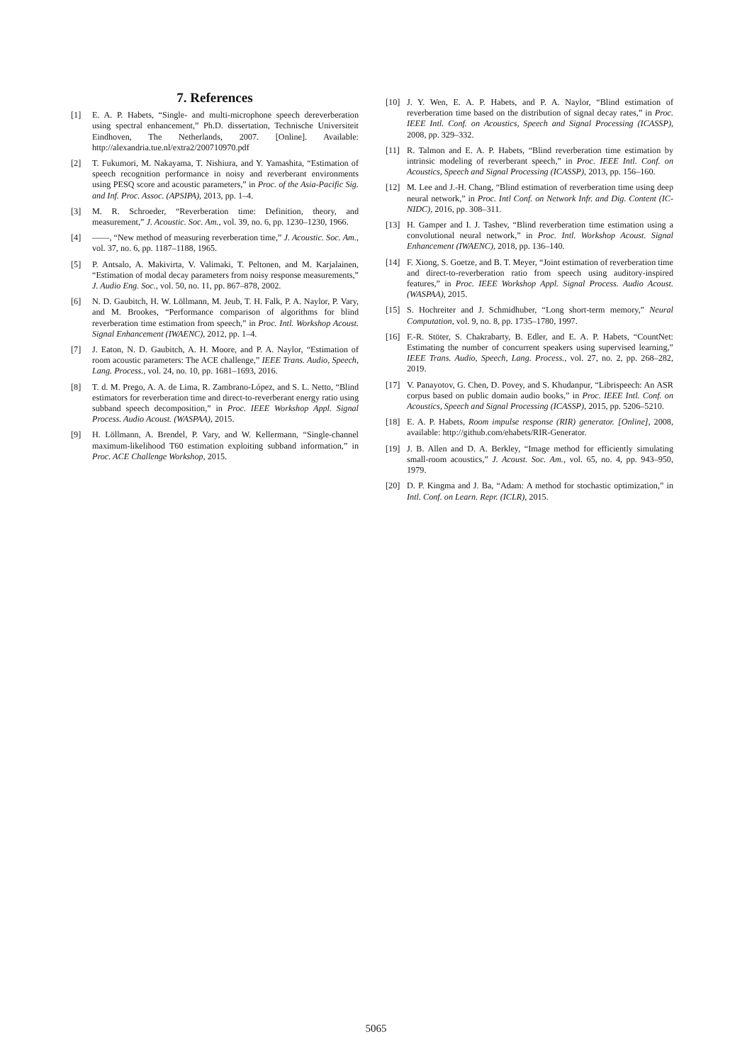7. References
[1] E. A. P. Habets, “Single- and multi-microphone speech dereverberation using spectral enhancement,” Ph.D. dissertation, Technische Universiteit Eindhoven, The Netherlands, 2007. [Online]. Available: http://alexandria.tue.nl/extra2/200710970.pdf
[2] T. Fukumori, M. Nakayama, T. Nishiura, and Y. Yamashita, “Estimation of speech recognition performance in noisy and reverberant environments using PESQ score and acoustic parameters,” in Proc. of the Asia-Pacific Sig. and Inf. Proc. Assoc. (APSIPA), 2013, pp. 1–4.
[3] M. R. Schroeder, “Reverberation time: Definition, theory, and measurement,” J. Acoustic. Soc. Am., vol. 39, no. 6, pp. 1230–1230, 1966.
[4] ——, “New method of measuring reverberation time,” J. Acoustic. Soc. Am., vol. 37, no. 6, pp. 1187–1188, 1965.
[5] P. Antsalo, A. Makivirta, V. Valimaki, T. Peltonen, and M. Karjalainen, “Estimation of modal decay parameters from noisy response measurements,” J. Audio Eng. Soc., vol. 50, no. 11, pp. 867–878, 2002.
[6] N. D. Gaubitch, H. W. Löllmann, M. Jeub, T. H. Falk, P. A. Naylor, P. Vary, and M. Brookes, “Performance comparison of algorithms for blind reverberation time estimation from speech,” in Proc. Intl. Workshop Acoust. Signal Enhancement (IWAENC), 2012, pp. 1–4.
[7] J. Eaton, N. D. Gaubitch, A. H. Moore, and P. A. Naylor, “Estimation of room acoustic parameters: The ACE challenge,” IEEE Trans. Audio, Speech, Lang. Process., vol. 24, no. 10, pp. 1681–1693, 2016.
[8] T. d. M. Prego, A. A. de Lima, R. Zambrano-López, and S. L. Netto, “Blind estimators for reverberation time and direct-to-reverberant energy ratio using subband speech decomposition,” in Proc. IEEE Workshop Appl. Signal Process. Audio Acoust. (WASPAA), 2015.
[9] H. Löllmann, A. Brendel, P. Vary, and W. Kellermann, “Single-channel maximum-likelihood T60 estimation exploiting subband information,” in Proc. ACE Challenge Workshop, 2015.
[10] J. Y. Wen, E. A. P. Habets, and P. A. Naylor, “Blind estimation of reverberation time based on the distribution of signal decay rates,” in Proc. IEEE Intl. Conf. on Acoustics, Speech and Signal Processing (ICASSP), 2008, pp. 329–332.
[11] R. Talmon and E. A. P. Habets, “Blind reverberation time estimation by intrinsic modeling of reverberant speech,” in Proc. IEEE Intl. Conf. on Acoustics, Speech and Signal Processing (ICASSP), 2013, pp. 156–160.
[12] M. Lee and J.-H. Chang, “Blind estimation of reverberation time using deep neural network,” in Proc. Intl Conf. on Network Infr. and Dig. Content (IC-NIDC), 2016, pp. 308–311.
[13] H. Gamper and I. J. Tashev, “Blind reverberation time estimation using a convolutional neural network,” in Proc. Intl. Workshop Acoust. Signal Enhancement (IWAENC), 2018, pp. 136–140.
[14] F. Xiong, S. Goetze, and B. T. Meyer, “Joint estimation of reverberation time and direct-to-reverberation ratio from speech using auditory-inspired features,” in Proc. IEEE Workshop Appl. Signal Process. Audio Acoust. (WASPAA), 2015.
[15] S. Hochreiter and J. Schmidhuber, “Long short-term memory,” Neural Computation, vol. 9, no. 8, pp. 1735–1780, 1997.
[16] F.-R. Stöter, S. Chakrabarty, B. Edler, and E. A. P. Habets, “CountNet: Estimating the number of concurrent speakers using supervised learning,” IEEE Trans. Audio, Speech, Lang. Process., vol. 27, no. 2, pp. 268–282, 2019.
[17] V. Panayotov, G. Chen, D. Povey, and S. Khudanpur, “Librispeech: An ASR corpus based on public domain audio books,” in Proc. IEEE Intl. Conf. on Acoustics, Speech and Signal Processing (ICASSP), 2015, pp. 5206–5210.
[18] E. A. P. Habets, Room impulse response (RIR) generator. [Online], 2008, available: http://github.com/ehabets/RIR-Generator.
[19] J. B. Allen and D. A. Berkley, “Image method for efficiently simulating small-room acoustics,” J. Acoust. Soc. Am., vol. 65, no. 4, pp. 943–950, 1979.
[20] D. P. Kingma and J. Ba, “Adam: A method for stochastic optimization,” in Intl. Conf. on Learn. Repr. (ICLR), 2015.
5065